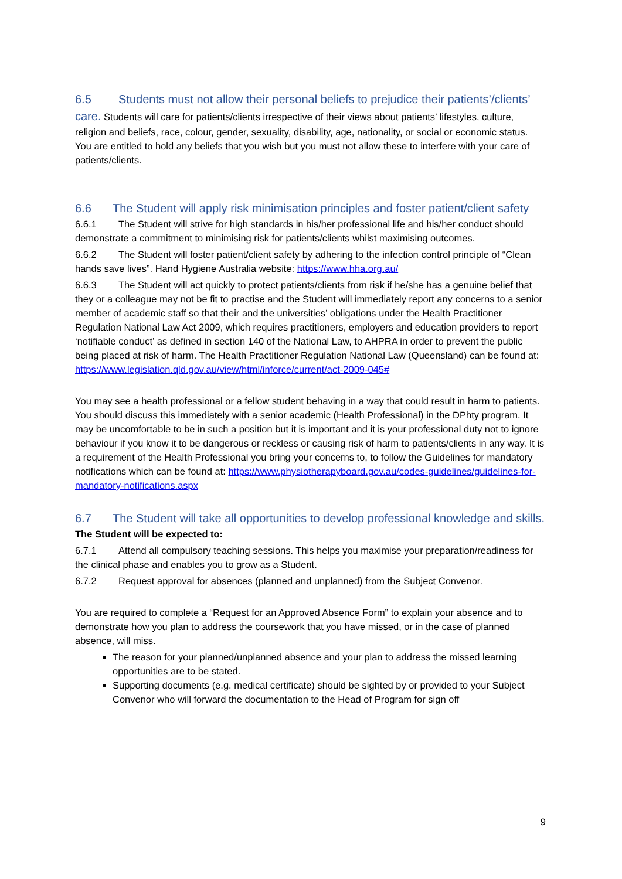6.5 Students must not allow their personal beliefs to prejudice their patients’/clients’ care. Students will care for patients/clients irrespective of their views about patients’ lifestyles, culture, religion and beliefs, race, colour, gender, sexuality, disability, age, nationality, or social or economic status. You are entitled to hold any beliefs that you wish but you must not allow these to interfere with your care of patients/clients.
6.6 The Student will apply risk minimisation principles and foster patient/client safety
6.6.1 The Student will strive for high standards in his/her professional life and his/her conduct should demonstrate a commitment to minimising risk for patients/clients whilst maximising outcomes.
6.6.2 The Student will foster patient/client safety by adhering to the infection control principle of “Clean hands save lives”. Hand Hygiene Australia website: https://www.hha.org.au/
6.6.3 The Student will act quickly to protect patients/clients from risk if he/she has a genuine belief that they or a colleague may not be fit to practise and the Student will immediately report any concerns to a senior member of academic staff so that their and the universities’ obligations under the Health Practitioner Regulation National Law Act 2009, which requires practitioners, employers and education providers to report ‘notifiable conduct’ as defined in section 140 of the National Law, to AHPRA in order to prevent the public being placed at risk of harm. The Health Practitioner Regulation National Law (Queensland) can be found at: https://www.legislation.qld.gov.au/view/html/inforce/current/act-2009-045#
You may see a health professional or a fellow student behaving in a way that could result in harm to patients. You should discuss this immediately with a senior academic (Health Professional) in the DPhty program. It may be uncomfortable to be in such a position but it is important and it is your professional duty not to ignore behaviour if you know it to be dangerous or reckless or causing risk of harm to patients/clients in any way. It is a requirement of the Health Professional you bring your concerns to, to follow the Guidelines for mandatory notifications which can be found at: https://www.physiotherapyboard.gov.au/codes-guidelines/guidelines-for-mandatory-notifications.aspx
6.7 The Student will take all opportunities to develop professional knowledge and skills.
The Student will be expected to:
6.7.1 Attend all compulsory teaching sessions. This helps you maximise your preparation/readiness for the clinical phase and enables you to grow as a Student.
6.7.2 Request approval for absences (planned and unplanned) from the Subject Convenor.
You are required to complete a “Request for an Approved Absence Form” to explain your absence and to demonstrate how you plan to address the coursework that you have missed, or in the case of planned absence, will miss.
The reason for your planned/unplanned absence and your plan to address the missed learning opportunities are to be stated.
Supporting documents (e.g. medical certificate) should be sighted by or provided to your Subject Convenor who will forward the documentation to the Head of Program for sign off
9